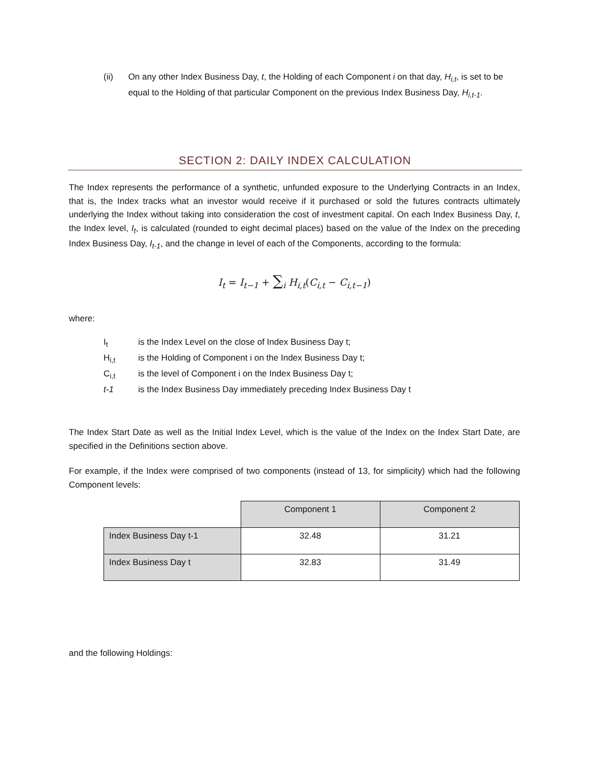(ii) On any other Index Business Day, t, the Holding of each Component i on that day, H<sub>i,t</sub>, is set to be equal to the Holding of that particular Component on the previous Index Business Day, H<sub>i,t-1</sub>.
SECTION 2: DAILY INDEX CALCULATION
The Index represents the performance of a synthetic, unfunded exposure to the Underlying Contracts in an Index, that is, the Index tracks what an investor would receive if it purchased or sold the futures contracts ultimately underlying the Index without taking into consideration the cost of investment capital. On each Index Business Day, t, the Index level, I<sub>t</sub>, is calculated (rounded to eight decimal places) based on the value of the Index on the preceding Index Business Day, I<sub>t-1</sub>, and the change in level of each of the Components, according to the formula:
I<sub>t</sub> = I<sub>t−1</sub> + ∑<sub>i</sub> H<sub>i,t</sub>(C<sub>i,t</sub> − C<sub>i,t−1</sub>)
where:
I<sub>t</sub> is the Index Level on the close of Index Business Day t;
H<sub>i,t</sub> is the Holding of Component i on the Index Business Day t;
C<sub>i,t</sub> is the level of Component i on the Index Business Day t;
t-1 is the Index Business Day immediately preceding Index Business Day t
The Index Start Date as well as the Initial Index Level, which is the value of the Index on the Index Start Date, are specified in the Definitions section above.
For example, if the Index were comprised of two components (instead of 13, for simplicity) which had the following Component levels:
| | Component 1 | Component 2 |
| Index Business Day t-1 | 32.48 | 31.21 |
| Index Business Day t | 32.83 | 31.49 |
and the following Holdings: